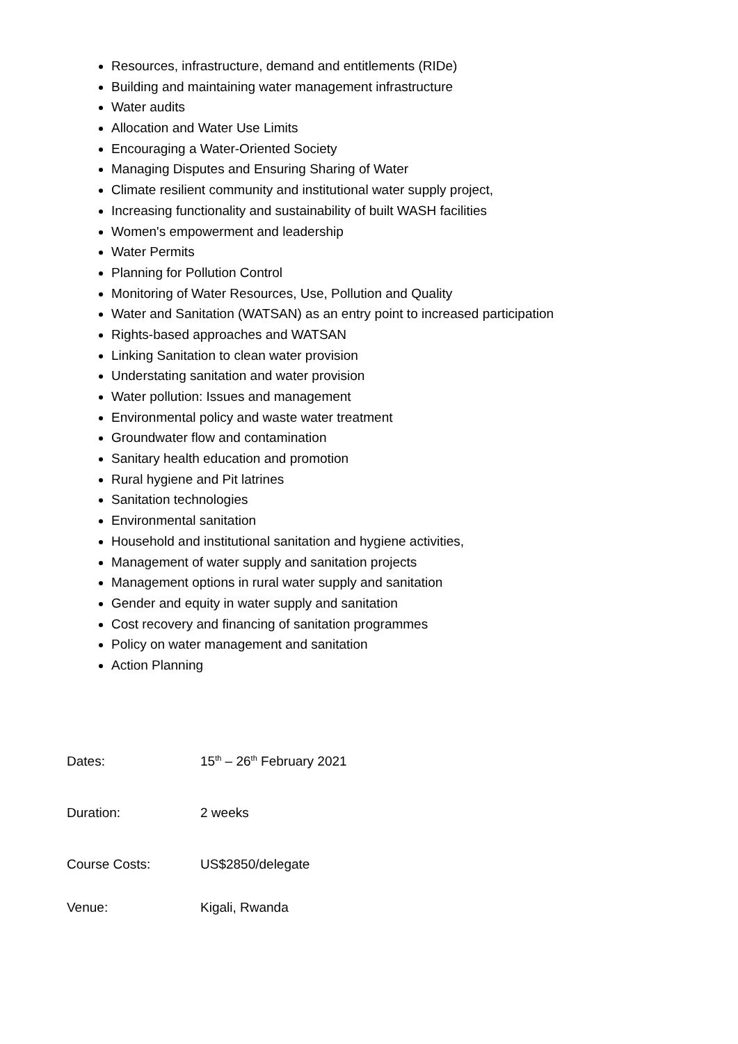Resources, infrastructure, demand and entitlements (RIDe)
Building and maintaining water management infrastructure
Water audits
Allocation and Water Use Limits
Encouraging a Water-Oriented Society
Managing Disputes and Ensuring Sharing of Water
Climate resilient community and institutional water supply project,
Increasing functionality and sustainability of built WASH facilities
Women's empowerment and leadership
Water Permits
Planning for Pollution Control
Monitoring of Water Resources, Use, Pollution and Quality
Water and Sanitation (WATSAN) as an entry point to increased participation
Rights-based approaches and WATSAN
Linking Sanitation to clean water provision
Understating sanitation and water provision
Water pollution: Issues and management
Environmental policy and waste water treatment
Groundwater flow and contamination
Sanitary health education and promotion
Rural hygiene and Pit latrines
Sanitation technologies
Environmental sanitation
Household and institutional sanitation and hygiene activities,
Management of water supply and sanitation projects
Management options in rural water supply and sanitation
Gender and equity in water supply and sanitation
Cost recovery and financing of sanitation programmes
Policy on water management and sanitation
Action Planning
Dates: 15<sup>th</sup> – 26<sup>th</sup> February 2021
Duration: 2 weeks
Course Costs: US$2850/delegate
Venue: Kigali, Rwanda